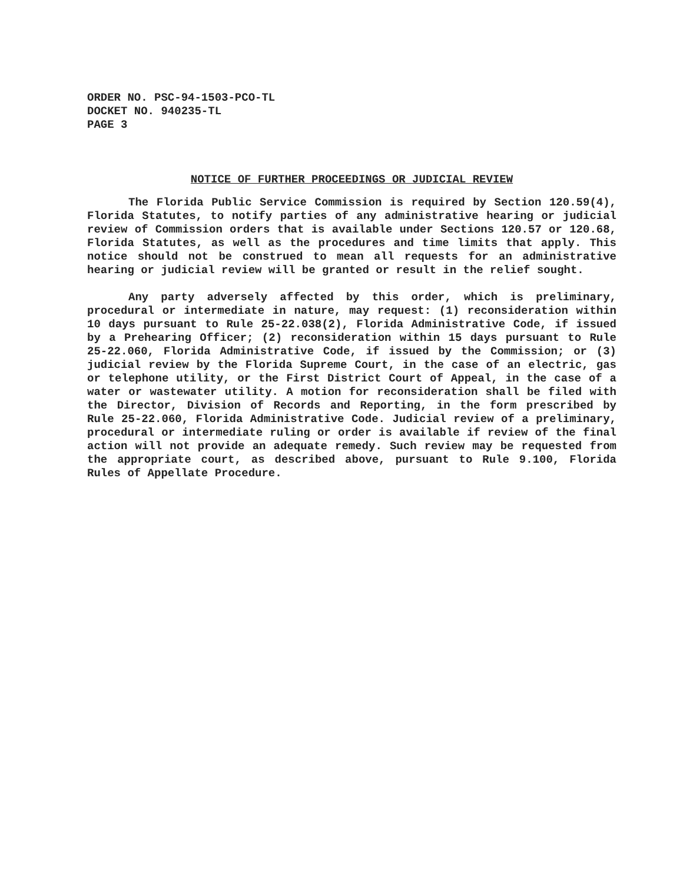ORDER NO. PSC-94-1503-PCO-TL
DOCKET NO. 940235-TL
PAGE 3
NOTICE OF FURTHER PROCEEDINGS OR JUDICIAL REVIEW
The Florida Public Service Commission is required by Section 120.59(4), Florida Statutes, to notify parties of any administrative hearing or judicial review of Commission orders that is available under Sections 120.57 or 120.68, Florida Statutes, as well as the procedures and time limits that apply. This notice should not be construed to mean all requests for an administrative hearing or judicial review will be granted or result in the relief sought.
Any party adversely affected by this order, which is preliminary, procedural or intermediate in nature, may request: (1) reconsideration within 10 days pursuant to Rule 25-22.038(2), Florida Administrative Code, if issued by a Prehearing Officer; (2) reconsideration within 15 days pursuant to Rule 25-22.060, Florida Administrative Code, if issued by the Commission; or (3) judicial review by the Florida Supreme Court, in the case of an electric, gas or telephone utility, or the First District Court of Appeal, in the case of a water or wastewater utility. A motion for reconsideration shall be filed with the Director, Division of Records and Reporting, in the form prescribed by Rule 25-22.060, Florida Administrative Code. Judicial review of a preliminary, procedural or intermediate ruling or order is available if review of the final action will not provide an adequate remedy. Such review may be requested from the appropriate court, as described above, pursuant to Rule 9.100, Florida Rules of Appellate Procedure.